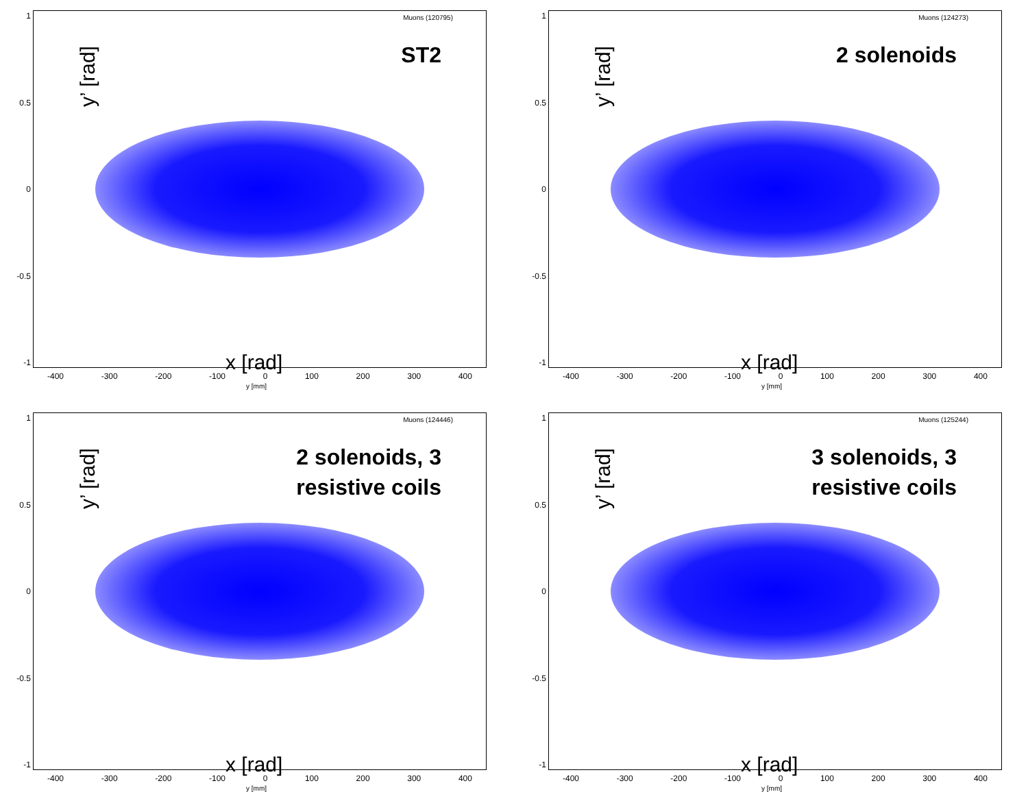Muons (120795)
ST2
y’ [rad]
x [rad]
1
0.5
0
-0.5
-1
-400 -300 -200 -100 0 100 200 300 400
y [mm]
Muons (124273)
2 solenoids
y’ [rad]
x [rad]
1
0.5
0
-0.5
-1
-400 -300 -200 -100 0 100 200 300 400
y [mm]
Muons (124446)
2 solenoids, 3
resistive coils
y’ [rad]
x [rad]
1
0.5
0
-0.5
-1
-400 -300 -200 -100 0 100 200 300 400
y [mm]
Muons (125244)
3 solenoids, 3
resistive coils
y’ [rad]
x [rad]
1
0.5
0
-0.5
-1
-400 -300 -200 -100 0 100 200 300 400
y [mm]